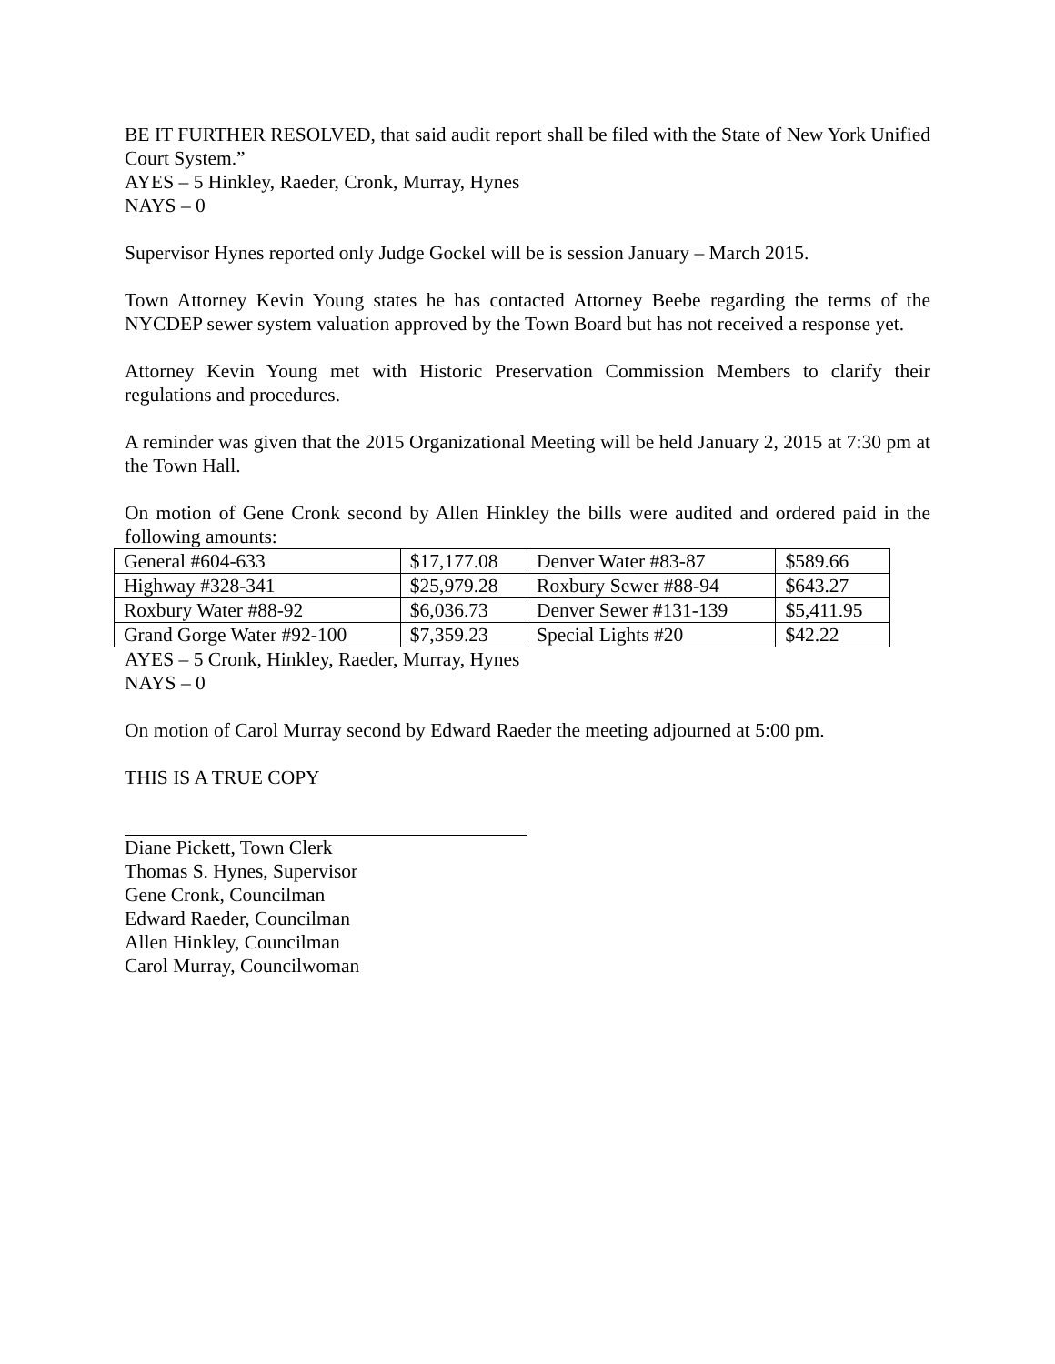BE IT FURTHER RESOLVED, that said audit report shall be filed with the State of New York Unified Court System.”
AYES – 5 Hinkley, Raeder, Cronk, Murray, Hynes
NAYS – 0
Supervisor Hynes reported only Judge Gockel will be is session January – March 2015.
Town Attorney Kevin Young states he has contacted Attorney Beebe regarding the terms of the NYCDEP sewer system valuation approved by the Town Board but has not received a response yet.
Attorney Kevin Young met with Historic Preservation Commission Members to clarify their regulations and procedures.
A reminder was given that the 2015 Organizational Meeting will be held January 2, 2015 at 7:30 pm at the Town Hall.
On motion of Gene Cronk second by Allen Hinkley the bills were audited and ordered paid in the following amounts:
| General #604-633 | $17,177.08 | Denver Water #83-87 | $589.66 |
| Highway #328-341 | $25,979.28 | Roxbury Sewer #88-94 | $643.27 |
| Roxbury Water #88-92 | $6,036.73 | Denver Sewer #131-139 | $5,411.95 |
| Grand Gorge Water #92-100 | $7,359.23 | Special Lights #20 | $42.22 |
AYES – 5 Cronk, Hinkley, Raeder, Murray, Hynes
NAYS – 0
On motion of Carol Murray second by Edward Raeder the meeting adjourned at 5:00 pm.
THIS IS A TRUE COPY
Diane Pickett, Town Clerk
Thomas S. Hynes, Supervisor
Gene Cronk, Councilman
Edward Raeder, Councilman
Allen Hinkley, Councilman
Carol Murray, Councilwoman